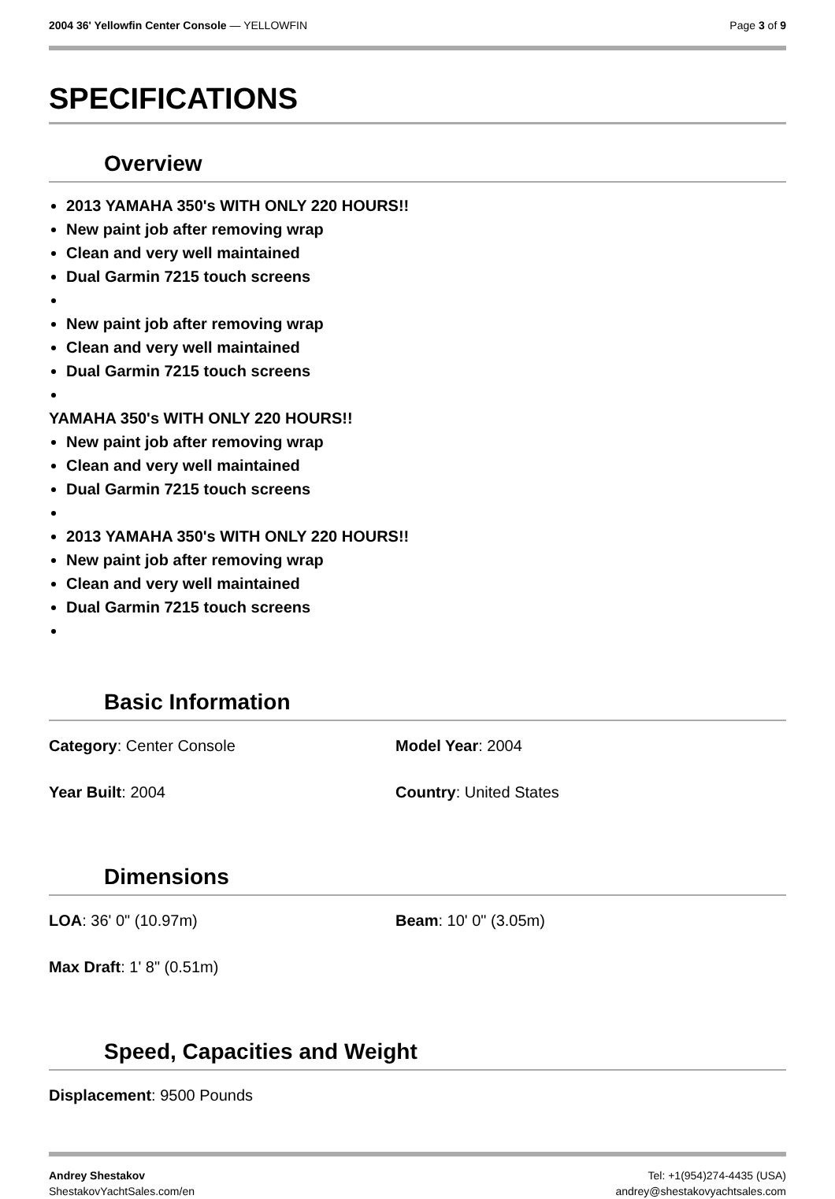2004 36' Yellowfin Center Console — YELLOWFIN
Page 3 of 9
SPECIFICATIONS
Overview
2013 YAMAHA 350's WITH ONLY 220 HOURS!!
New paint job after removing wrap
Clean and very well maintained
Dual Garmin 7215 touch screens
New paint job after removing wrap
Clean and very well maintained
Dual Garmin 7215 touch screens
YAMAHA 350's WITH ONLY 220 HOURS!!
New paint job after removing wrap
Clean and very well maintained
Dual Garmin 7215 touch screens
2013 YAMAHA 350's WITH ONLY 220 HOURS!!
New paint job after removing wrap
Clean and very well maintained
Dual Garmin 7215 touch screens
Basic Information
Category: Center Console
Model Year: 2004
Year Built: 2004
Country: United States
Dimensions
LOA: 36' 0" (10.97m)
Beam: 10' 0" (3.05m)
Max Draft: 1' 8" (0.51m)
Speed, Capacities and Weight
Displacement: 9500 Pounds
Andrey Shestakov
ShestakovYachtSales.com/en
Tel: +1(954)274-4435 (USA)
andrey@shestakovyachtsales.com